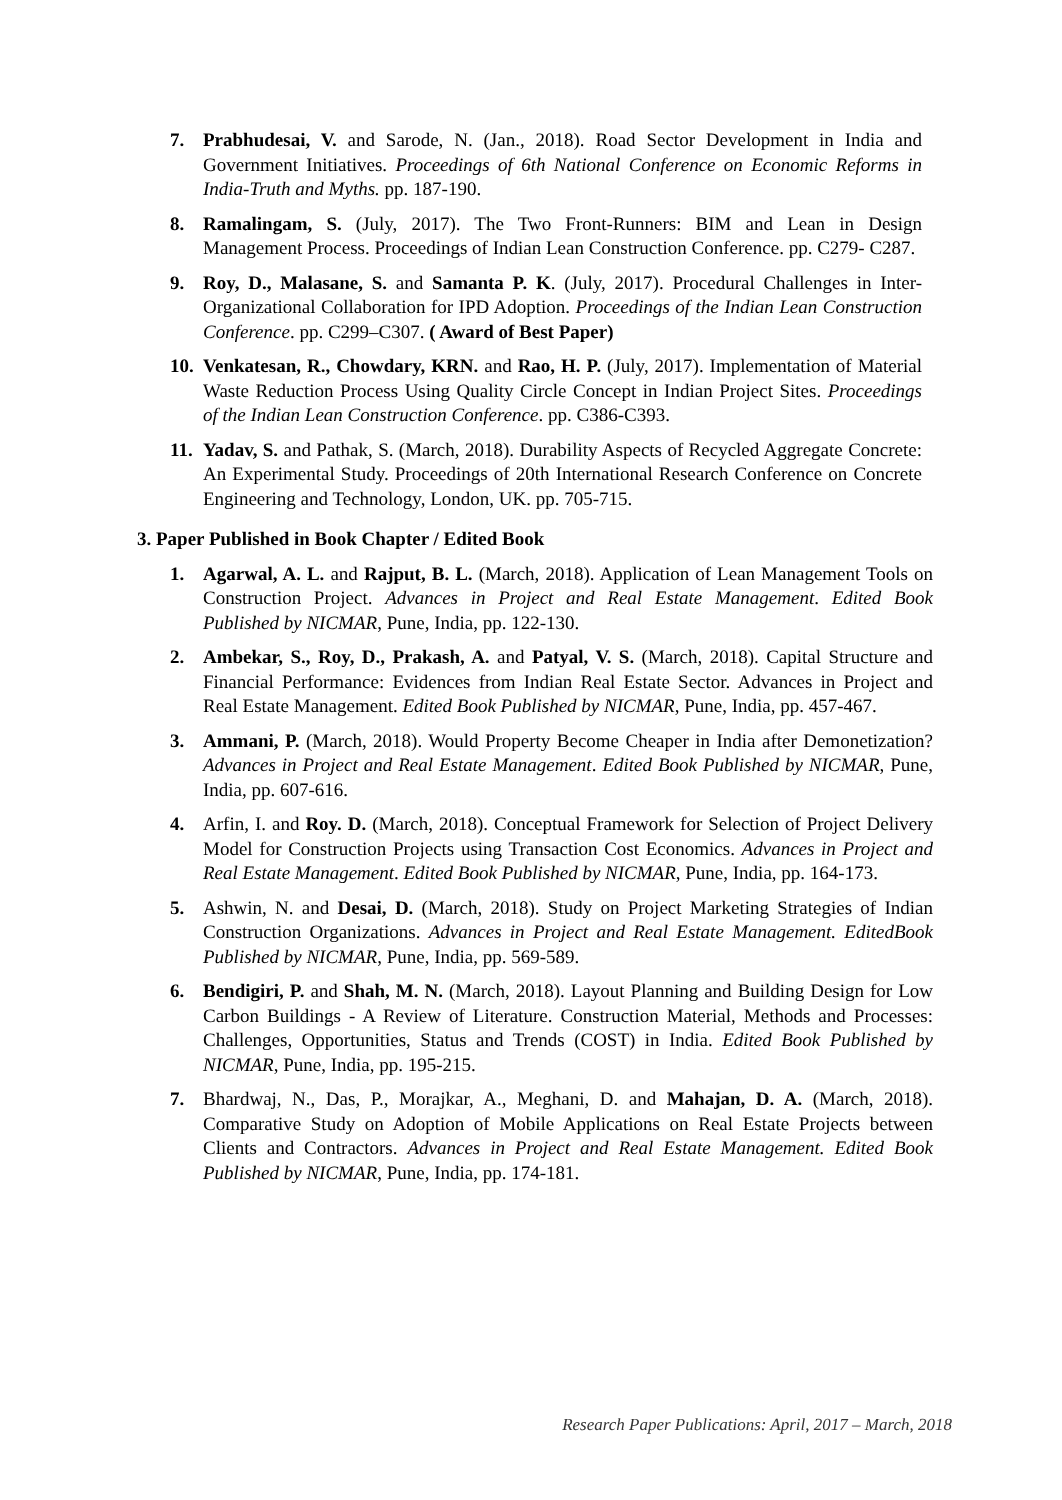7. Prabhudesai, V. and Sarode, N. (Jan., 2018). Road Sector Development in India and Government Initiatives. Proceedings of 6th National Conference on Economic Reforms in India-Truth and Myths. pp. 187-190.
8. Ramalingam, S. (July, 2017). The Two Front-Runners: BIM and Lean in Design Management Process. Proceedings of Indian Lean Construction Conference. pp. C279- C287.
9. Roy, D., Malasane, S. and Samanta P. K. (July, 2017). Procedural Challenges in Inter- Organizational Collaboration for IPD Adoption. Proceedings of the Indian Lean Construction Conference. pp. C299–C307. ( Award of Best Paper)
10. Venkatesan, R., Chowdary, KRN. and Rao, H. P. (July, 2017). Implementation of Material Waste Reduction Process Using Quality Circle Concept in Indian Project Sites. Proceedings of the Indian Lean Construction Conference. pp. C386-C393.
11. Yadav, S. and Pathak, S. (March, 2018). Durability Aspects of Recycled Aggregate Concrete: An Experimental Study. Proceedings of 20th International Research Conference on Concrete Engineering and Technology, London, UK. pp. 705-715.
3. Paper Published in Book Chapter / Edited Book
1. Agarwal, A. L. and Rajput, B. L. (March, 2018). Application of Lean Management Tools on Construction Project. Advances in Project and Real Estate Management. Edited Book Published by NICMAR, Pune, India, pp. 122-130.
2. Ambekar, S., Roy, D., Prakash, A. and Patyal, V. S. (March, 2018). Capital Structure and Financial Performance: Evidences from Indian Real Estate Sector. Advances in Project and Real Estate Management. Edited Book Published by NICMAR, Pune, India, pp. 457-467.
3. Ammani, P. (March, 2018). Would Property Become Cheaper in India after Demonetization? Advances in Project and Real Estate Management. Edited Book Published by NICMAR, Pune, India, pp. 607-616.
4. Arfin, I. and Roy. D. (March, 2018). Conceptual Framework for Selection of Project Delivery Model for Construction Projects using Transaction Cost Economics. Advances in Project and Real Estate Management. Edited Book Published by NICMAR, Pune, India, pp. 164-173.
5. Ashwin, N. and Desai, D. (March, 2018). Study on Project Marketing Strategies of Indian Construction Organizations. Advances in Project and Real Estate Management. EditedBook Published by NICMAR, Pune, India, pp. 569-589.
6. Bendigiri, P. and Shah, M. N. (March, 2018). Layout Planning and Building Design for Low Carbon Buildings - A Review of Literature. Construction Material, Methods and Processes: Challenges, Opportunities, Status and Trends (COST) in India. Edited Book Published by NICMAR, Pune, India, pp. 195-215.
7. Bhardwaj, N., Das, P., Morajkar, A., Meghani, D. and Mahajan, D. A. (March, 2018). Comparative Study on Adoption of Mobile Applications on Real Estate Projects between Clients and Contractors. Advances in Project and Real Estate Management. Edited Book Published by NICMAR, Pune, India, pp. 174-181.
Research Paper Publications: April, 2017 – March, 2018